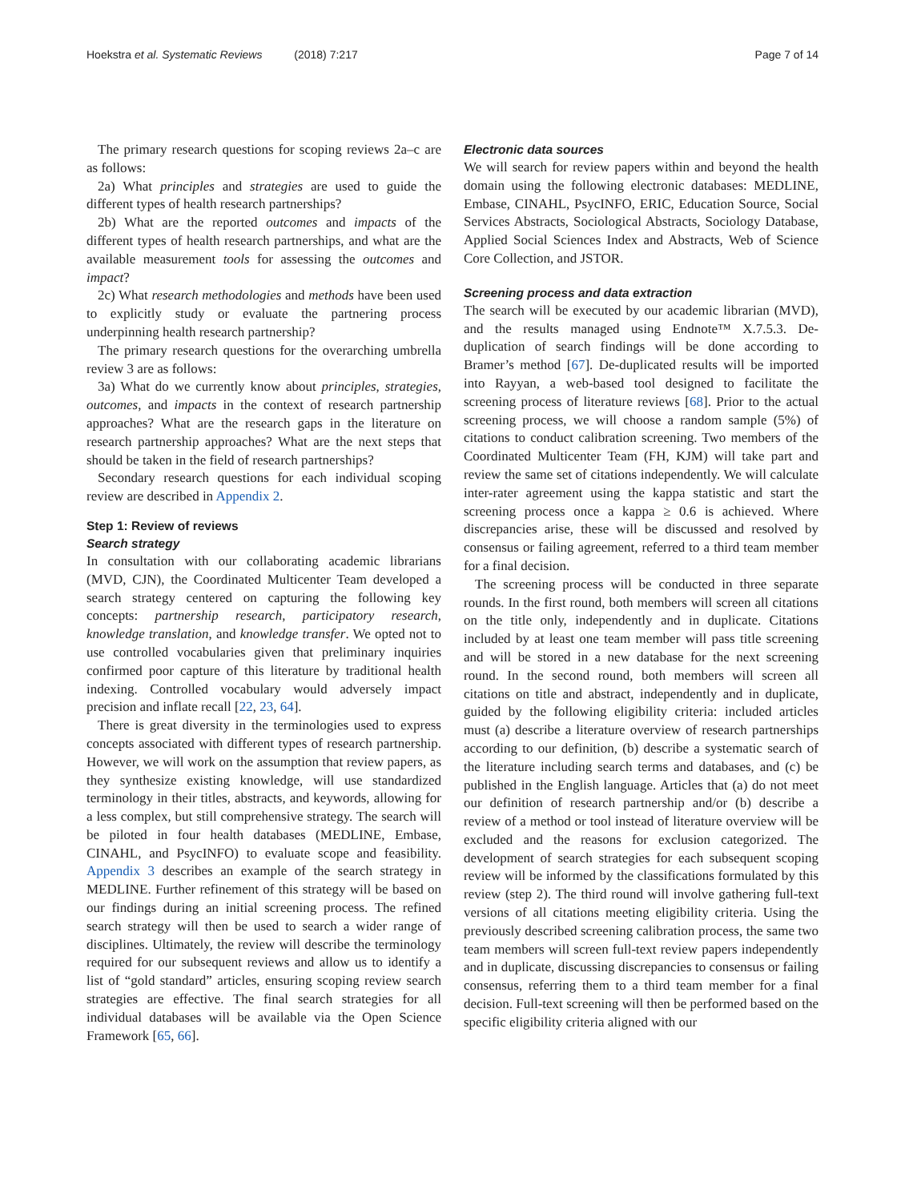Hoekstra et al. Systematic Reviews (2018) 7:217 Page 7 of 14
The primary research questions for scoping reviews 2a–c are as follows:
2a) What principles and strategies are used to guide the different types of health research partnerships?
2b) What are the reported outcomes and impacts of the different types of health research partnerships, and what are the available measurement tools for assessing the outcomes and impact?
2c) What research methodologies and methods have been used to explicitly study or evaluate the partnering process underpinning health research partnership?
The primary research questions for the overarching umbrella review 3 are as follows:
3a) What do we currently know about principles, strategies, outcomes, and impacts in the context of research partnership approaches? What are the research gaps in the literature on research partnership approaches? What are the next steps that should be taken in the field of research partnerships?
Secondary research questions for each individual scoping review are described in Appendix 2.
Step 1: Review of reviews
Search strategy
In consultation with our collaborating academic librarians (MVD, CJN), the Coordinated Multicenter Team developed a search strategy centered on capturing the following key concepts: partnership research, participatory research, knowledge translation, and knowledge transfer. We opted not to use controlled vocabularies given that preliminary inquiries confirmed poor capture of this literature by traditional health indexing. Controlled vocabulary would adversely impact precision and inflate recall [22, 23, 64].
There is great diversity in the terminologies used to express concepts associated with different types of research partnership. However, we will work on the assumption that review papers, as they synthesize existing knowledge, will use standardized terminology in their titles, abstracts, and keywords, allowing for a less complex, but still comprehensive strategy. The search will be piloted in four health databases (MEDLINE, Embase, CINAHL, and PsycINFO) to evaluate scope and feasibility. Appendix 3 describes an example of the search strategy in MEDLINE. Further refinement of this strategy will be based on our findings during an initial screening process. The refined search strategy will then be used to search a wider range of disciplines. Ultimately, the review will describe the terminology required for our subsequent reviews and allow us to identify a list of “gold standard” articles, ensuring scoping review search strategies are effective. The final search strategies for all individual databases will be available via the Open Science Framework [65, 66].
Electronic data sources
We will search for review papers within and beyond the health domain using the following electronic databases: MEDLINE, Embase, CINAHL, PsycINFO, ERIC, Education Source, Social Services Abstracts, Sociological Abstracts, Sociology Database, Applied Social Sciences Index and Abstracts, Web of Science Core Collection, and JSTOR.
Screening process and data extraction
The search will be executed by our academic librarian (MVD), and the results managed using Endnote™ X.7.5.3. De-duplication of search findings will be done according to Bramer’s method [67]. De-duplicated results will be imported into Rayyan, a web-based tool designed to facilitate the screening process of literature reviews [68]. Prior to the actual screening process, we will choose a random sample (5%) of citations to conduct calibration screening. Two members of the Coordinated Multicenter Team (FH, KJM) will take part and review the same set of citations independently. We will calculate inter-rater agreement using the kappa statistic and start the screening process once a kappa ≥ 0.6 is achieved. Where discrepancies arise, these will be discussed and resolved by consensus or failing agreement, referred to a third team member for a final decision.
The screening process will be conducted in three separate rounds. In the first round, both members will screen all citations on the title only, independently and in duplicate. Citations included by at least one team member will pass title screening and will be stored in a new database for the next screening round. In the second round, both members will screen all citations on title and abstract, independently and in duplicate, guided by the following eligibility criteria: included articles must (a) describe a literature overview of research partnerships according to our definition, (b) describe a systematic search of the literature including search terms and databases, and (c) be published in the English language. Articles that (a) do not meet our definition of research partnership and/or (b) describe a review of a method or tool instead of literature overview will be excluded and the reasons for exclusion categorized. The development of search strategies for each subsequent scoping review will be informed by the classifications formulated by this review (step 2). The third round will involve gathering full-text versions of all citations meeting eligibility criteria. Using the previously described screening calibration process, the same two team members will screen full-text review papers independently and in duplicate, discussing discrepancies to consensus or failing consensus, referring them to a third team member for a final decision. Full-text screening will then be performed based on the specific eligibility criteria aligned with our